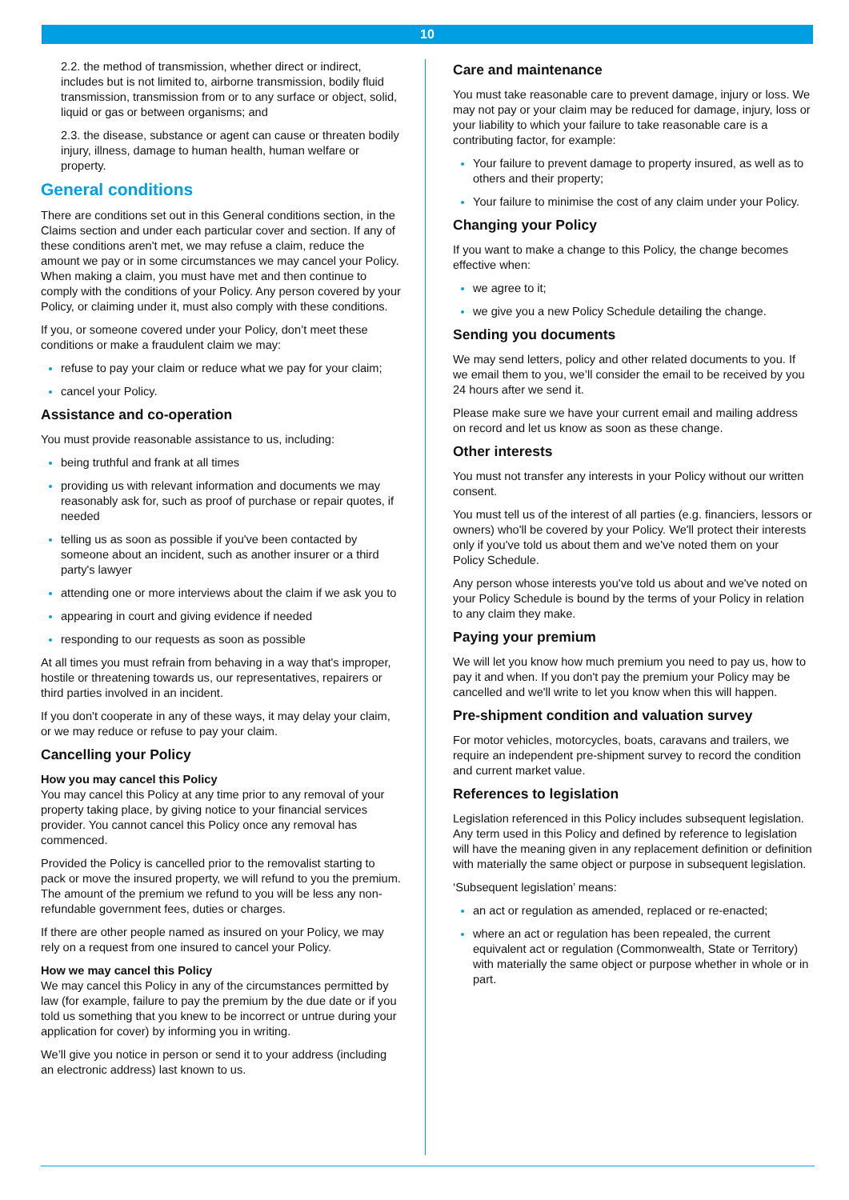10
2.2. the method of transmission, whether direct or indirect, includes but is not limited to, airborne transmission, bodily fluid transmission, transmission from or to any surface or object, solid, liquid or gas or between organisms; and
2.3. the disease, substance or agent can cause or threaten bodily injury, illness, damage to human health, human welfare or property.
General conditions
There are conditions set out in this General conditions section, in the Claims section and under each particular cover and section. If any of these conditions aren't met, we may refuse a claim, reduce the amount we pay or in some circumstances we may cancel your Policy. When making a claim, you must have met and then continue to comply with the conditions of your Policy. Any person covered by your Policy, or claiming under it, must also comply with these conditions.
If you, or someone covered under your Policy, don’t meet these conditions or make a fraudulent claim we may:
refuse to pay your claim or reduce what we pay for your claim;
cancel your Policy.
Assistance and co-operation
You must provide reasonable assistance to us, including:
being truthful and frank at all times
providing us with relevant information and documents we may reasonably ask for, such as proof of purchase or repair quotes, if needed
telling us as soon as possible if you've been contacted by someone about an incident, such as another insurer or a third party's lawyer
attending one or more interviews about the claim if we ask you to
appearing in court and giving evidence if needed
responding to our requests as soon as possible
At all times you must refrain from behaving in a way that's improper, hostile or threatening towards us, our representatives, repairers or third parties involved in an incident.
If you don't cooperate in any of these ways, it may delay your claim, or we may reduce or refuse to pay your claim.
Cancelling your Policy
How you may cancel this Policy
You may cancel this Policy at any time prior to any removal of your property taking place, by giving notice to your financial services provider. You cannot cancel this Policy once any removal has commenced.
Provided the Policy is cancelled prior to the removalist starting to pack or move the insured property, we will refund to you the premium. The amount of the premium we refund to you will be less any non-refundable government fees, duties or charges.
If there are other people named as insured on your Policy, we may rely on a request from one insured to cancel your Policy.
How we may cancel this Policy
We may cancel this Policy in any of the circumstances permitted by law (for example, failure to pay the premium by the due date or if you told us something that you knew to be incorrect or untrue during your application for cover) by informing you in writing.
We’ll give you notice in person or send it to your address (including an electronic address) last known to us.
Care and maintenance
You must take reasonable care to prevent damage, injury or loss. We may not pay or your claim may be reduced for damage, injury, loss or your liability to which your failure to take reasonable care is a contributing factor, for example:
Your failure to prevent damage to property insured, as well as to others and their property;
Your failure to minimise the cost of any claim under your Policy.
Changing your Policy
If you want to make a change to this Policy, the change becomes effective when:
we agree to it;
we give you a new Policy Schedule detailing the change.
Sending you documents
We may send letters, policy and other related documents to you. If we email them to you, we’ll consider the email to be received by you 24 hours after we send it.
Please make sure we have your current email and mailing address on record and let us know as soon as these change.
Other interests
You must not transfer any interests in your Policy without our written consent.
You must tell us of the interest of all parties (e.g. financiers, lessors or owners) who'll be covered by your Policy. We'll protect their interests only if you've told us about them and we've noted them on your Policy Schedule.
Any person whose interests you've told us about and we've noted on your Policy Schedule is bound by the terms of your Policy in relation to any claim they make.
Paying your premium
We will let you know how much premium you need to pay us, how to pay it and when. If you don't pay the premium your Policy may be cancelled and we'll write to let you know when this will happen.
Pre-shipment condition and valuation survey
For motor vehicles, motorcycles, boats, caravans and trailers, we require an independent pre-shipment survey to record the condition and current market value.
References to legislation
Legislation referenced in this Policy includes subsequent legislation. Any term used in this Policy and defined by reference to legislation will have the meaning given in any replacement definition or definition with materially the same object or purpose in subsequent legislation.
‘Subsequent legislation’ means:
an act or regulation as amended, replaced or re-enacted;
where an act or regulation has been repealed, the current equivalent act or regulation (Commonwealth, State or Territory) with materially the same object or purpose whether in whole or in part.